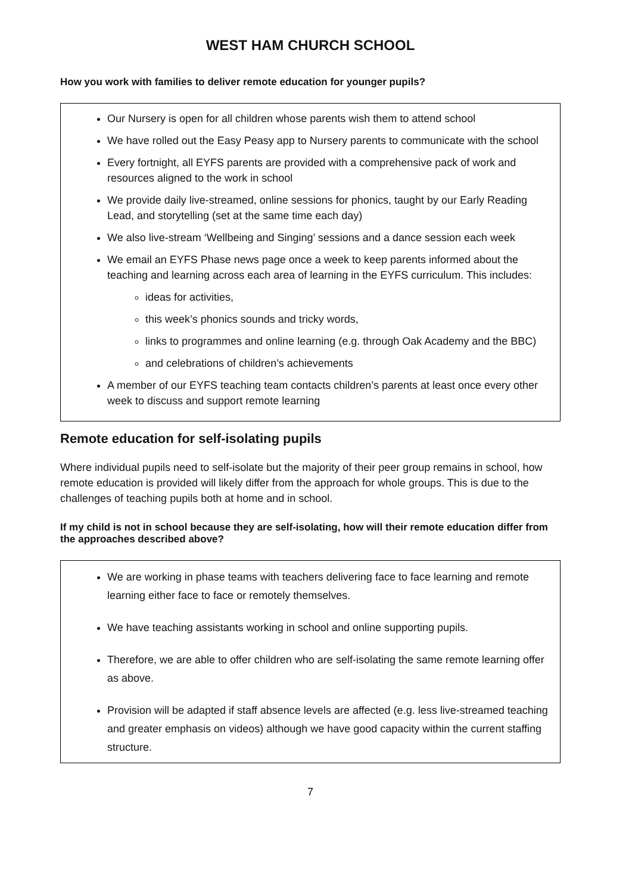WEST HAM CHURCH SCHOOL
How you work with families to deliver remote education for younger pupils?
Our Nursery is open for all children whose parents wish them to attend school
We have rolled out the Easy Peasy app to Nursery parents to communicate with the school
Every fortnight, all EYFS parents are provided with a comprehensive pack of work and resources aligned to the work in school
We provide daily live-streamed, online sessions for phonics, taught by our Early Reading Lead, and storytelling (set at the same time each day)
We also live-stream ‘Wellbeing and Singing’ sessions and a dance session each week
We email an EYFS Phase news page once a week to keep parents informed about the teaching and learning across each area of learning in the EYFS curriculum. This includes:
ideas for activities,
this week’s phonics sounds and tricky words,
links to programmes and online learning (e.g. through Oak Academy and the BBC)
and celebrations of children’s achievements
A member of our EYFS teaching team contacts children’s parents at least once every other week to discuss and support remote learning
Remote education for self-isolating pupils
Where individual pupils need to self-isolate but the majority of their peer group remains in school, how remote education is provided will likely differ from the approach for whole groups. This is due to the challenges of teaching pupils both at home and in school.
If my child is not in school because they are self-isolating, how will their remote education differ from the approaches described above?
We are working in phase teams with teachers delivering face to face learning and remote learning either face to face or remotely themselves.
We have teaching assistants working in school and online supporting pupils.
Therefore, we are able to offer children who are self-isolating the same remote learning offer as above.
Provision will be adapted if staff absence levels are affected (e.g. less live-streamed teaching and greater emphasis on videos) although we have good capacity within the current staffing structure.
7